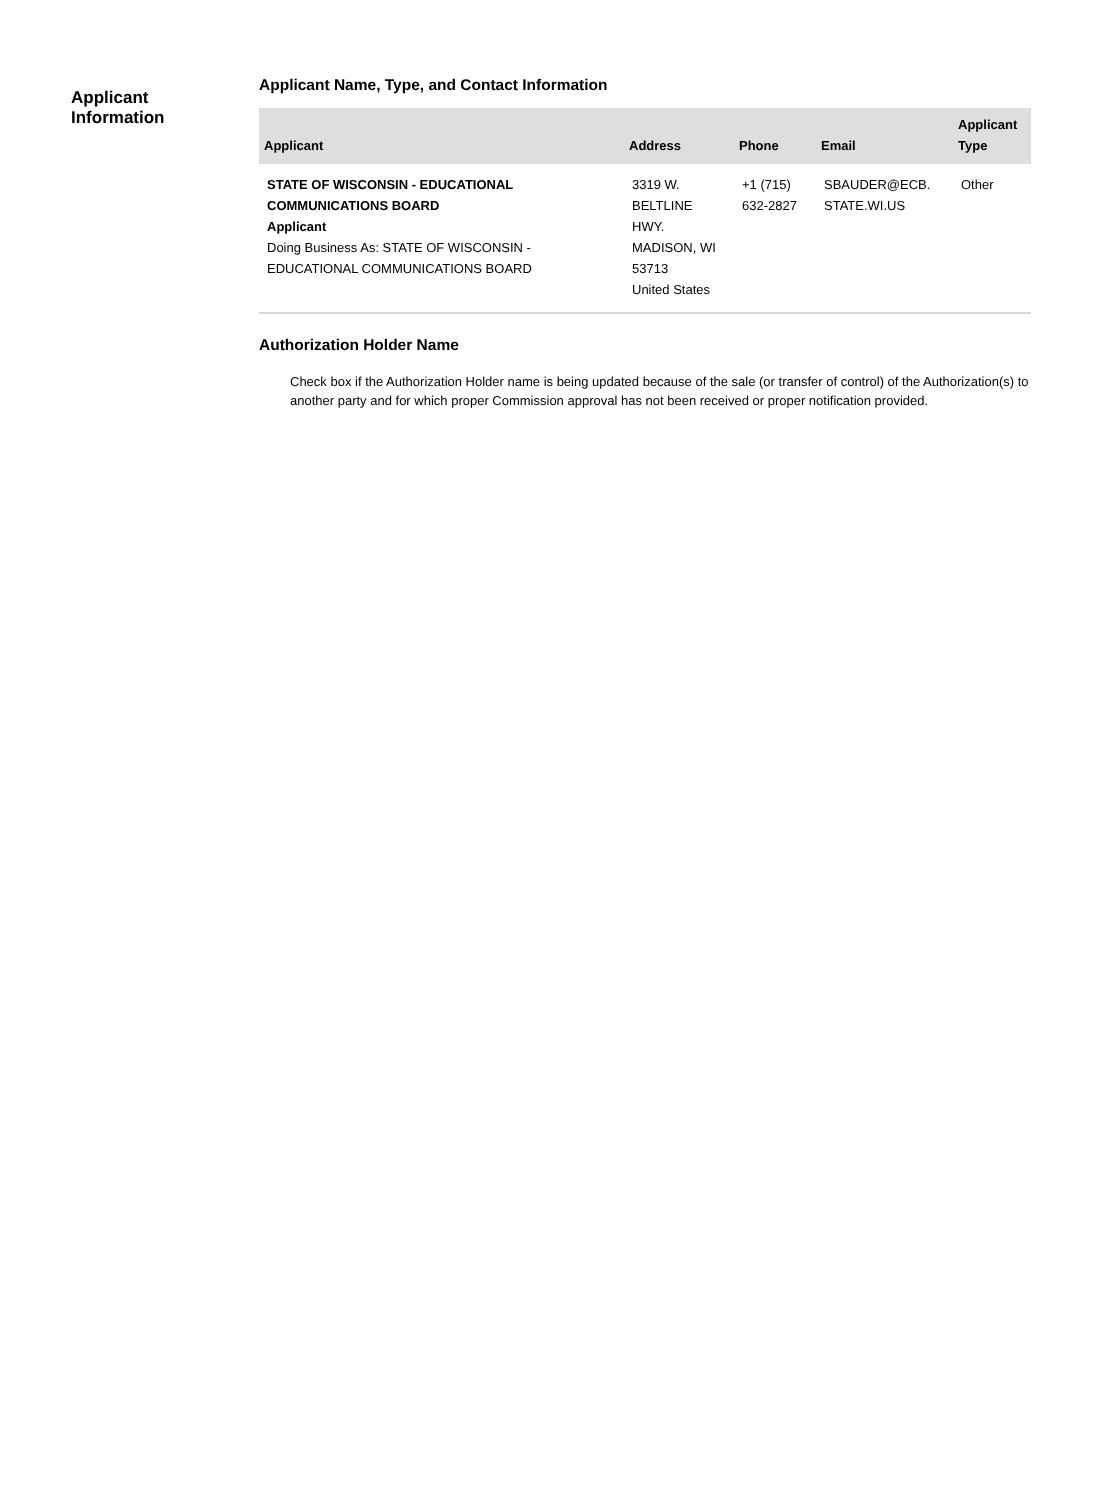Applicant
Information
Applicant Name, Type, and Contact Information
| Applicant | Address | Phone | Email | Applicant Type |
| --- | --- | --- | --- | --- |
| STATE OF WISCONSIN - EDUCATIONAL COMMUNICATIONS BOARD Applicant Doing Business As: STATE OF WISCONSIN - EDUCATIONAL COMMUNICATIONS BOARD | 3319 W. BELTLINE HWY. MADISON, WI 53713 United States | +1 (715) 632-2827 | SBAUDER@ECB. STATE.WI.US | Other |
Authorization Holder Name
Check box if the Authorization Holder name is being updated because of the sale (or transfer of control) of the Authorization(s) to another party and for which proper Commission approval has not been received or proper notification provided.